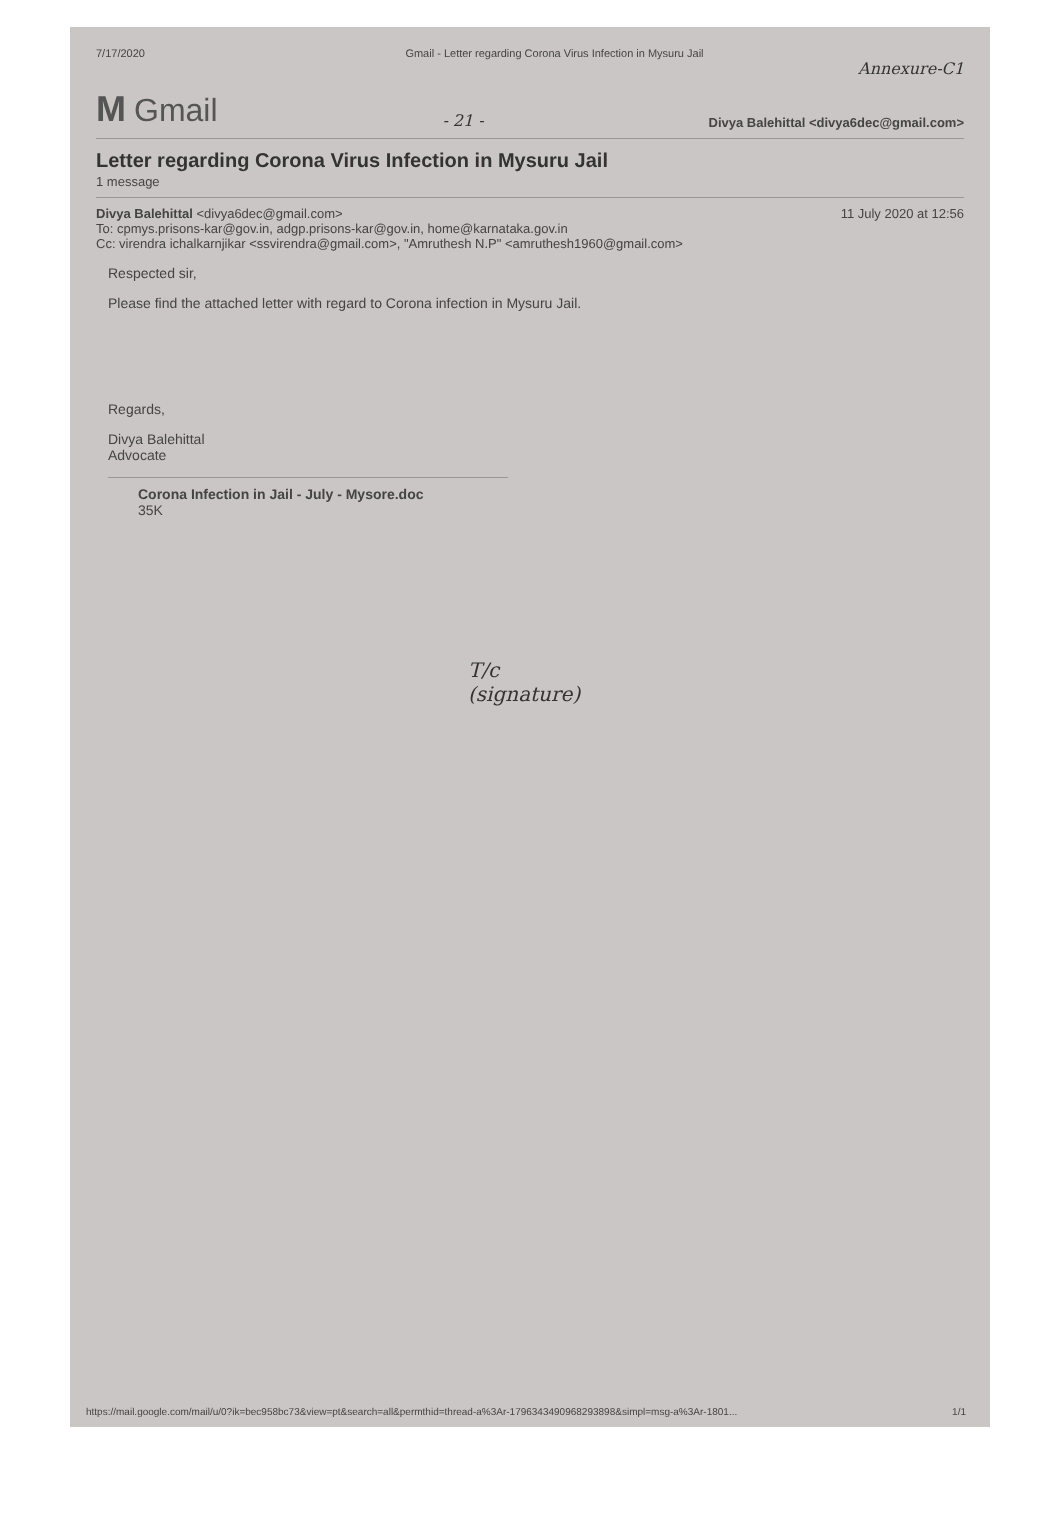7/17/2020 Gmail - Letter regarding Corona Virus Infection in Mysuru Jail
Annexure-C1
M Gmail
- 21 -
Divya Balehittal <divya6dec@gmail.com>
Letter regarding Corona Virus Infection in Mysuru Jail
1 message
Divya Balehittal <divya6dec@gmail.com> 11 July 2020 at 12:56
To: cpmys.prisons-kar@gov.in, adgp.prisons-kar@gov.in, home@karnataka.gov.in
Cc: virendra ichalkarnjikar <ssvirendra@gmail.com>, "Amruthesh N.P" <amruthesh1960@gmail.com>
Respected sir,
Please find the attached letter with regard to Corona infection in Mysuru Jail.
Regards,
Divya Balehittal
Advocate
Corona Infection in Jail - July - Mysore.doc
35K
T/c
(signature)
https://mail.google.com/mail/u/0?ik=bec958bc73&view=pt&search=all&permthid=thread-a%3Ar-1796343490968293898&simpl=msg-a%3Ar-1801... 1/1